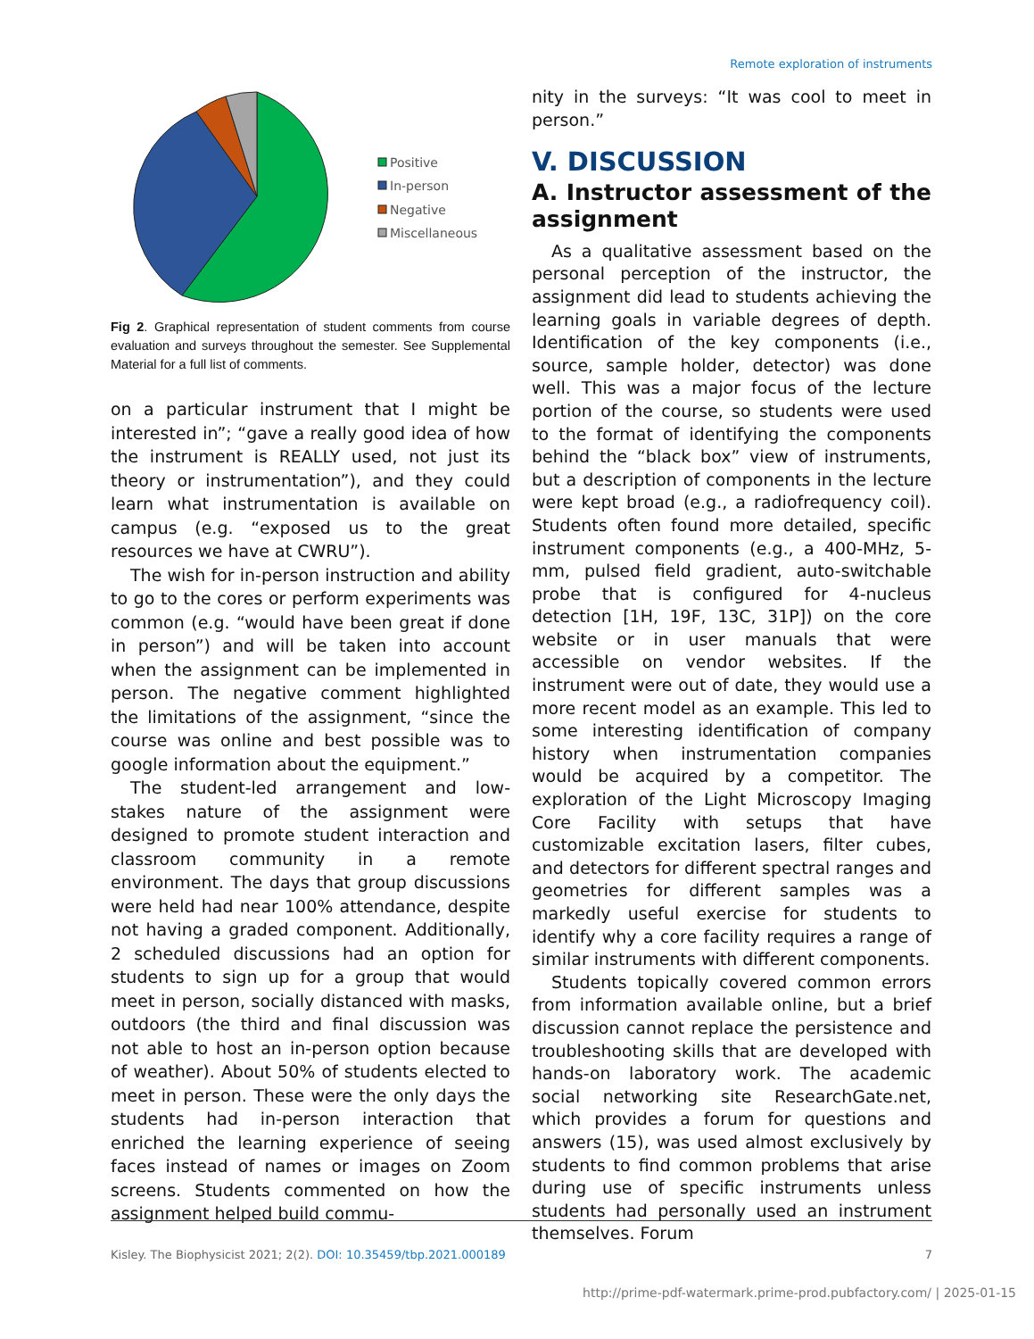Remote exploration of instruments
Positive
In-person
Negative
Miscellaneous
Fig 2. Graphical representation of student comments from course evaluation and surveys throughout the semester. See Supplemental Material for a full list of comments.
on a particular instrument that I might be interested in”; “gave a really good idea of how the instrument is REALLY used, not just its theory or instrumentation”), and they could learn what instrumentation is available on campus (e.g. “exposed us to the great resources we have at CWRU”).
The wish for in-person instruction and ability to go to the cores or perform experiments was common (e.g. “would have been great if done in person”) and will be taken into account when the assignment can be implemented in person. The negative comment highlighted the limitations of the assignment, “since the course was online and best possible was to google information about the equipment.”
The student-led arrangement and low-stakes nature of the assignment were designed to promote student interaction and classroom community in a remote environment. The days that group discussions were held had near 100% attendance, despite not having a graded component. Additionally, 2 scheduled discussions had an option for students to sign up for a group that would meet in person, socially distanced with masks, outdoors (the third and final discussion was not able to host an in-person option because of weather). About 50% of students elected to meet in person. These were the only days the students had in-person interaction that enriched the learning experience of seeing faces instead of names or images on Zoom screens. Students commented on how the assignment helped build commu-
nity in the surveys: “It was cool to meet in person.”
V. DISCUSSION
A. Instructor assessment of the assignment
As a qualitative assessment based on the personal perception of the instructor, the assignment did lead to students achieving the learning goals in variable degrees of depth. Identification of the key components (i.e., source, sample holder, detector) was done well. This was a major focus of the lecture portion of the course, so students were used to the format of identifying the components behind the “black box” view of instruments, but a description of components in the lecture were kept broad (e.g., a radiofrequency coil). Students often found more detailed, specific instrument components (e.g., a 400-MHz, 5-mm, pulsed field gradient, auto-switchable probe that is configured for 4-nucleus detection [1H, 19F, 13C, 31P]) on the core website or in user manuals that were accessible on vendor websites. If the instrument were out of date, they would use a more recent model as an example. This led to some interesting identification of company history when instrumentation companies would be acquired by a competitor. The exploration of the Light Microscopy Imaging Core Facility with setups that have customizable excitation lasers, filter cubes, and detectors for different spectral ranges and geometries for different samples was a markedly useful exercise for students to identify why a core facility requires a range of similar instruments with different components.
Students topically covered common errors from information available online, but a brief discussion cannot replace the persistence and troubleshooting skills that are developed with hands-on laboratory work. The academic social networking site ResearchGate.net, which provides a forum for questions and answers (15), was used almost exclusively by students to find common problems that arise during use of specific instruments unless students had personally used an instrument themselves. Forum
Kisley. The Biophysicist 2021; 2(2). DOI: 10.35459/tbp.2021.000189
7
http://prime-pdf-watermark.prime-prod.pubfactory.com/ | 2025-01-15